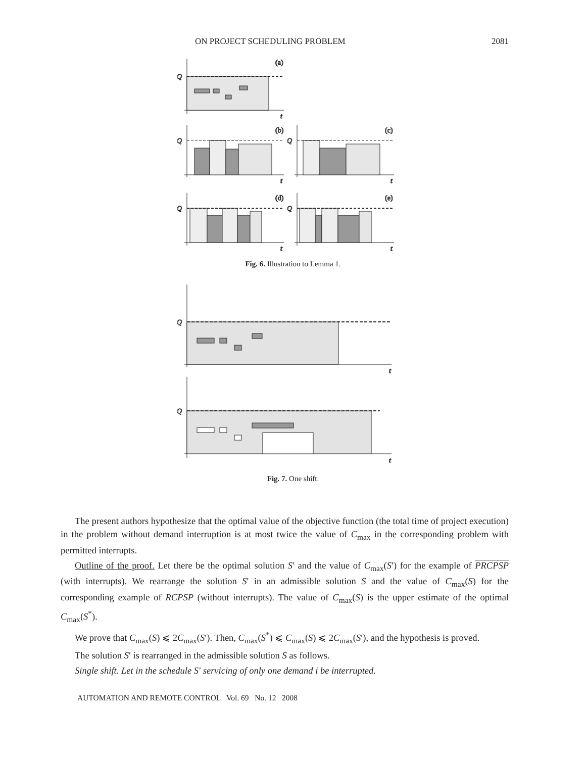ON PROJECT SCHEDULING PROBLEM 2081
Q
t
(a)
Q
t
(b)
Q
t
(c)
Q
t
(d)
Q
t
(e)
Fig. 6. Illustration to Lemma 1.
Q
t
Q
t
Fig. 7. One shift.
The present authors hypothesize that the optimal value of the objective function (the total time of project execution) in the problem without demand interruption is at most twice the value of C<sub>max</sub> in the corresponding problem with permitted interrupts.
Outline of the proof. Let there be the optimal solution S′ and the value of C<sub>max</sub>(S′) for the example of PRCPSP (with interrupts). We rearrange the solution S′ in an admissible solution S and the value of C<sub>max</sub>(S) for the corresponding example of RCPSP (without interrupts). The value of C<sub>max</sub>(S) is the upper estimate of the optimal C<sub>max</sub>(S<sup>*</sup>).
We prove that C<sub>max</sub>(S) ⩽ 2C<sub>max</sub>(S′). Then, C<sub>max</sub>(S<sup>*</sup>) ⩽ C<sub>max</sub>(S) ⩽ 2C<sub>max</sub>(S′), and the hypothesis is proved.
The solution S′ is rearranged in the admissible solution S as follows.
Single shift. Let in the schedule S′ servicing of only one demand i be interrupted.
AUTOMATION AND REMOTE CONTROL Vol. 69 No. 12 2008